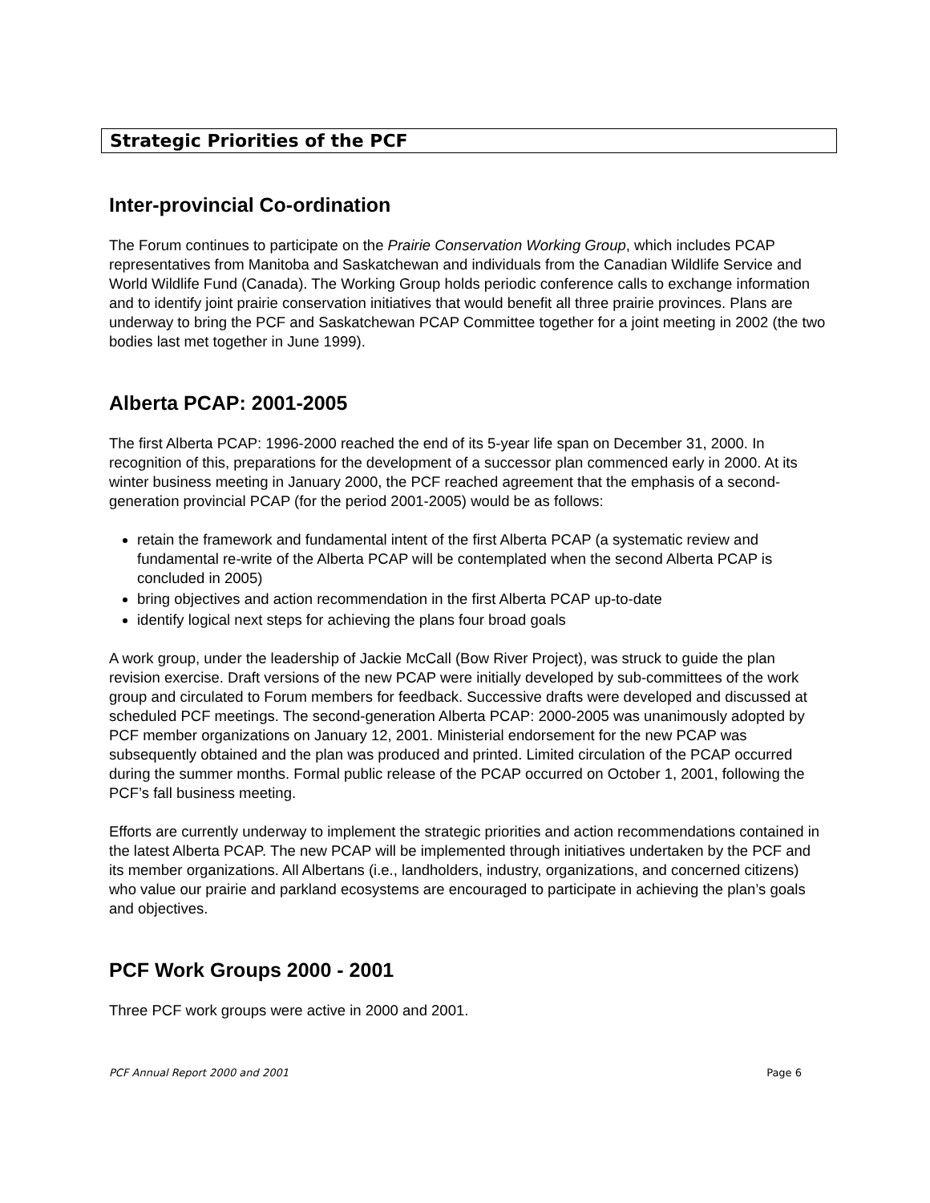Strategic Priorities of the PCF
Inter-provincial Co-ordination
The Forum continues to participate on the Prairie Conservation Working Group, which includes PCAP representatives from Manitoba and Saskatchewan and individuals from the Canadian Wildlife Service and World Wildlife Fund (Canada). The Working Group holds periodic conference calls to exchange information and to identify joint prairie conservation initiatives that would benefit all three prairie provinces. Plans are underway to bring the PCF and Saskatchewan PCAP Committee together for a joint meeting in 2002 (the two bodies last met together in June 1999).
Alberta PCAP: 2001-2005
The first Alberta PCAP: 1996-2000 reached the end of its 5-year life span on December 31, 2000. In recognition of this, preparations for the development of a successor plan commenced early in 2000. At its winter business meeting in January 2000, the PCF reached agreement that the emphasis of a second-generation provincial PCAP (for the period 2001-2005) would be as follows:
retain the framework and fundamental intent of the first Alberta PCAP (a systematic review and fundamental re-write of the Alberta PCAP will be contemplated when the second Alberta PCAP is concluded in 2005)
bring objectives and action recommendation in the first Alberta PCAP up-to-date
identify logical next steps for achieving the plans four broad goals
A work group, under the leadership of Jackie McCall (Bow River Project), was struck to guide the plan revision exercise. Draft versions of the new PCAP were initially developed by sub-committees of the work group and circulated to Forum members for feedback. Successive drafts were developed and discussed at scheduled PCF meetings. The second-generation Alberta PCAP: 2000-2005 was unanimously adopted by PCF member organizations on January 12, 2001. Ministerial endorsement for the new PCAP was subsequently obtained and the plan was produced and printed. Limited circulation of the PCAP occurred during the summer months. Formal public release of the PCAP occurred on October 1, 2001, following the PCF’s fall business meeting.
Efforts are currently underway to implement the strategic priorities and action recommendations contained in the latest Alberta PCAP. The new PCAP will be implemented through initiatives undertaken by the PCF and its member organizations. All Albertans (i.e., landholders, industry, organizations, and concerned citizens) who value our prairie and parkland ecosystems are encouraged to participate in achieving the plan’s goals and objectives.
PCF Work Groups 2000 - 2001
Three PCF work groups were active in 2000 and 2001.
PCF Annual Report 2000 and 2001 Page 6